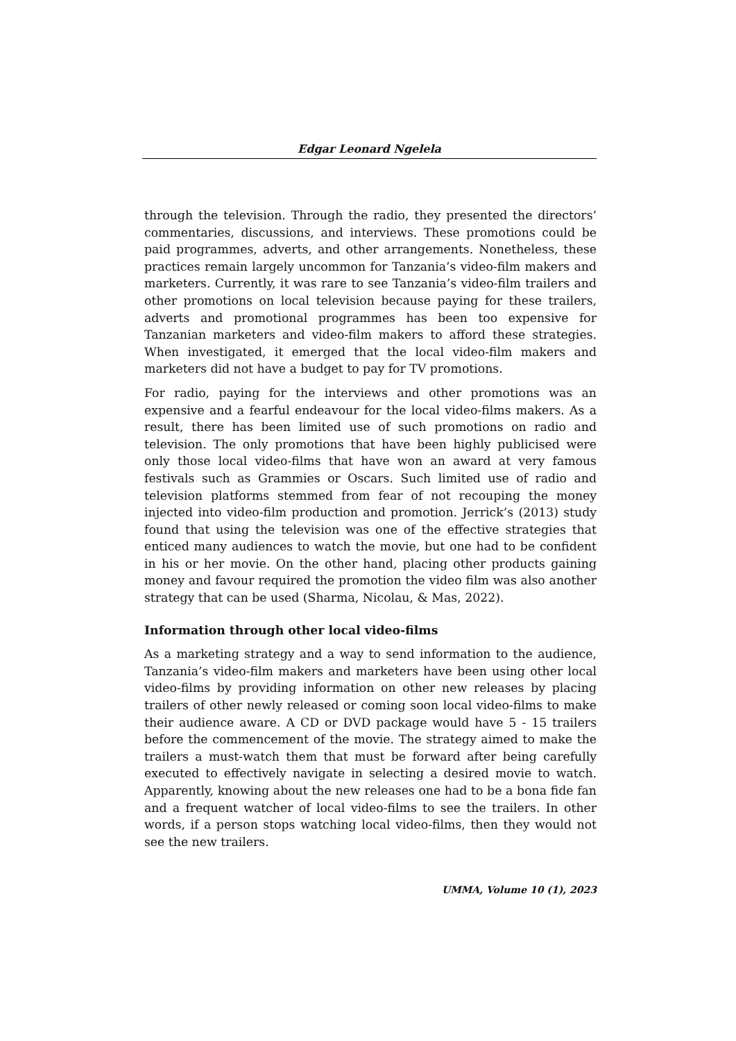Edgar Leonard Ngelela
through the television. Through the radio, they presented the directors’ commentaries, discussions, and interviews. These promotions could be paid programmes, adverts, and other arrangements. Nonetheless, these practices remain largely uncommon for Tanzania’s video-film makers and marketers. Currently, it was rare to see Tanzania’s video-film trailers and other promotions on local television because paying for these trailers, adverts and promotional programmes has been too expensive for Tanzanian marketers and video-film makers to afford these strategies. When investigated, it emerged that the local video-film makers and marketers did not have a budget to pay for TV promotions.
For radio, paying for the interviews and other promotions was an expensive and a fearful endeavour for the local video-films makers. As a result, there has been limited use of such promotions on radio and television. The only promotions that have been highly publicised were only those local video-films that have won an award at very famous festivals such as Grammies or Oscars. Such limited use of radio and television platforms stemmed from fear of not recouping the money injected into video-film production and promotion. Jerrick’s (2013) study found that using the television was one of the effective strategies that enticed many audiences to watch the movie, but one had to be confident in his or her movie. On the other hand, placing other products gaining money and favour required the promotion the video film was also another strategy that can be used (Sharma, Nicolau, & Mas, 2022).
Information through other local video-films
As a marketing strategy and a way to send information to the audience, Tanzania’s video-film makers and marketers have been using other local video-films by providing information on other new releases by placing trailers of other newly released or coming soon local video-films to make their audience aware. A CD or DVD package would have 5 - 15 trailers before the commencement of the movie. The strategy aimed to make the trailers a must-watch them that must be forward after being carefully executed to effectively navigate in selecting a desired movie to watch. Apparently, knowing about the new releases one had to be a bona fide fan and a frequent watcher of local video-films to see the trailers. In other words, if a person stops watching local video-films, then they would not see the new trailers.
UMMA, Volume 10 (1), 2023